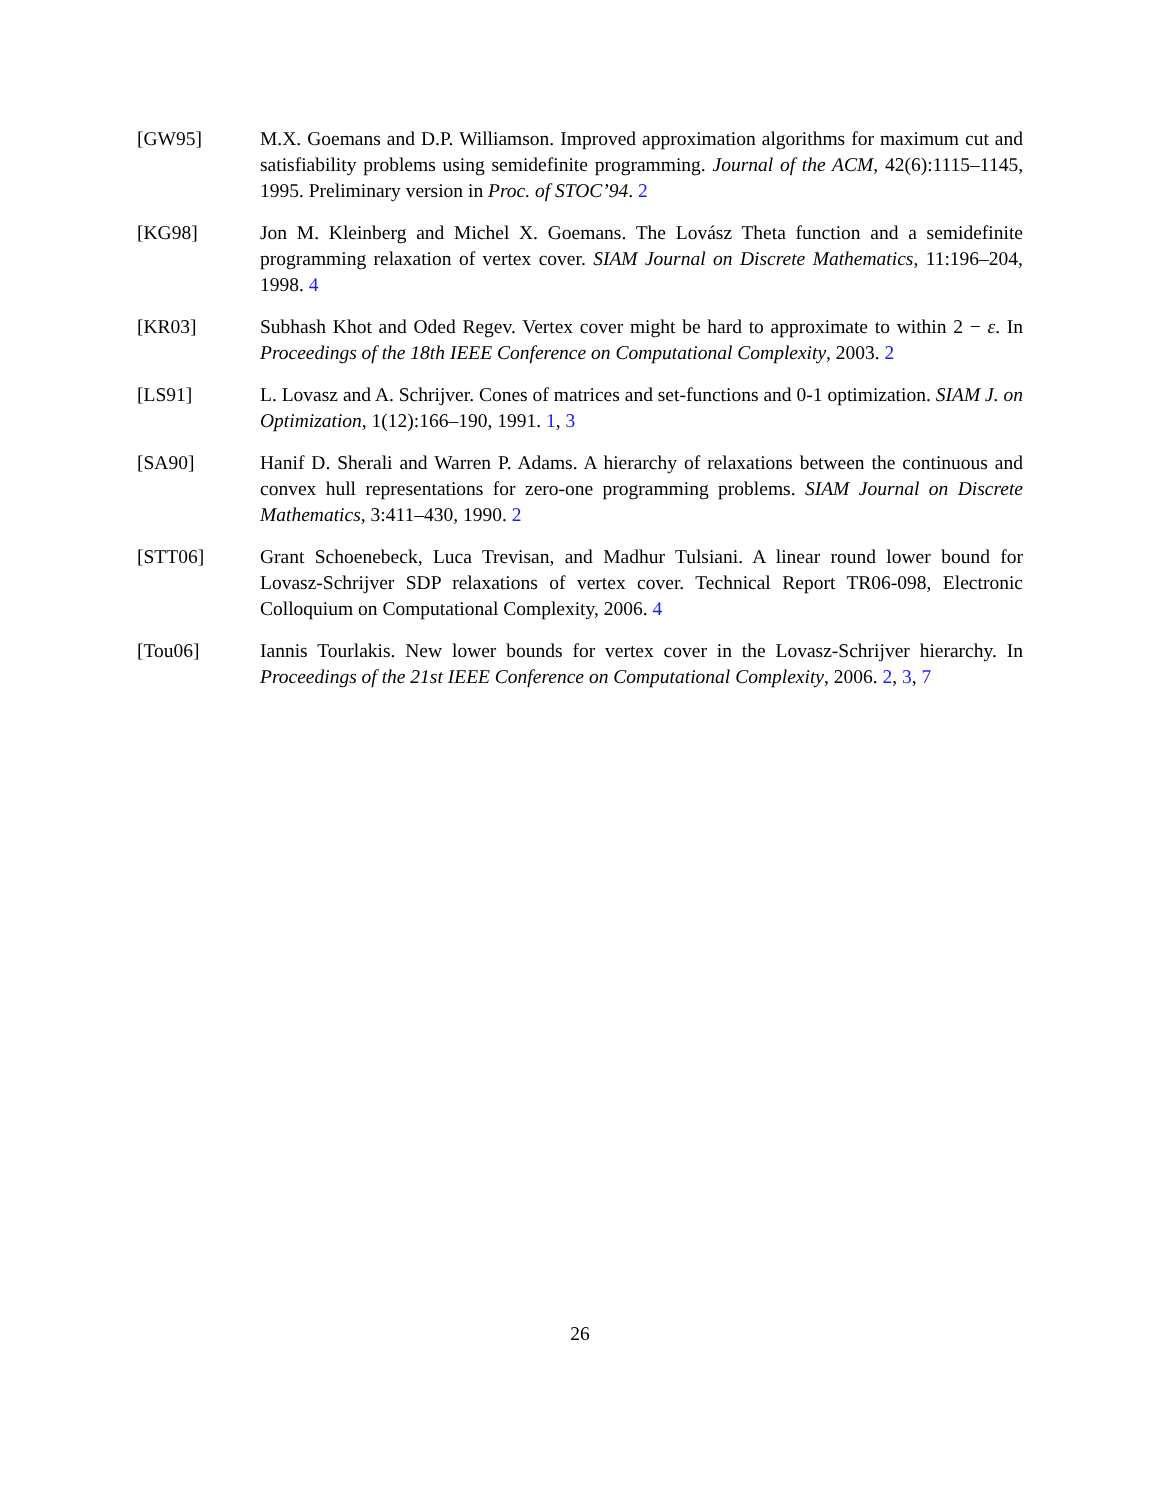[GW95] M.X. Goemans and D.P. Williamson. Improved approximation algorithms for maximum cut and satisfiability problems using semidefinite programming. Journal of the ACM, 42(6):1115–1145, 1995. Preliminary version in Proc. of STOC’94. 2
[KG98] Jon M. Kleinberg and Michel X. Goemans. The Lovász Theta function and a semidefinite programming relaxation of vertex cover. SIAM Journal on Discrete Mathematics, 11:196–204, 1998. 4
[KR03] Subhash Khot and Oded Regev. Vertex cover might be hard to approximate to within 2 − ε. In Proceedings of the 18th IEEE Conference on Computational Complexity, 2003. 2
[LS91] L. Lovasz and A. Schrijver. Cones of matrices and set-functions and 0-1 optimization. SIAM J. on Optimization, 1(12):166–190, 1991. 1, 3
[SA90] Hanif D. Sherali and Warren P. Adams. A hierarchy of relaxations between the continuous and convex hull representations for zero-one programming problems. SIAM Journal on Discrete Mathematics, 3:411–430, 1990. 2
[STT06] Grant Schoenebeck, Luca Trevisan, and Madhur Tulsiani. A linear round lower bound for Lovasz-Schrijver SDP relaxations of vertex cover. Technical Report TR06-098, Electronic Colloquium on Computational Complexity, 2006. 4
[Tou06] Iannis Tourlakis. New lower bounds for vertex cover in the Lovasz-Schrijver hierarchy. In Proceedings of the 21st IEEE Conference on Computational Complexity, 2006. 2, 3, 7
26